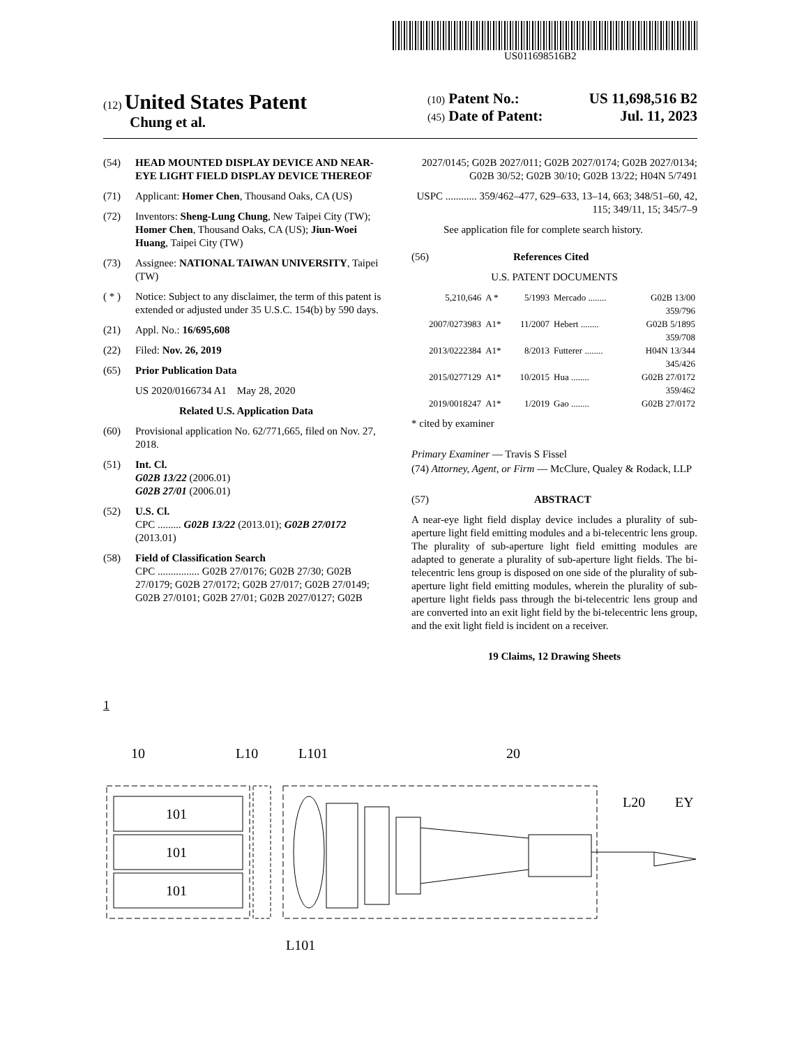US011698516B2
(12) United States Patent
Chung et al.
(10) Patent No.: US 11,698,516 B2
(45) Date of Patent: Jul. 11, 2023
(54) HEAD MOUNTED DISPLAY DEVICE AND NEAR-EYE LIGHT FIELD DISPLAY DEVICE THEREOF
(71) Applicant: Homer Chen, Thousand Oaks, CA (US)
(72) Inventors: Sheng-Lung Chung, New Taipei City (TW); Homer Chen, Thousand Oaks, CA (US); Jiun-Woei Huang, Taipei City (TW)
(73) Assignee: NATIONAL TAIWAN UNIVERSITY, Taipei (TW)
( * ) Notice: Subject to any disclaimer, the term of this patent is extended or adjusted under 35 U.S.C. 154(b) by 590 days.
(21) Appl. No.: 16/695,608
(22) Filed: Nov. 26, 2019
(65) Prior Publication Data
US 2020/0166734 A1 May 28, 2020
Related U.S. Application Data
(60) Provisional application No. 62/771,665, filed on Nov. 27, 2018.
(51) Int. Cl.
G02B 13/22 (2006.01)
G02B 27/01 (2006.01)
(52) U.S. Cl.
CPC ......... G02B 13/22 (2013.01); G02B 27/0172 (2013.01)
(58) Field of Classification Search
CPC ................ G02B 27/0176; G02B 27/30; G02B 27/0179; G02B 27/0172; G02B 27/017; G02B 27/0149; G02B 27/0101; G02B 27/01; G02B 2027/0127; G02B
2027/0145; G02B 2027/011; G02B 2027/0174; G02B 2027/0134; G02B 30/52; G02B 30/10; G02B 13/22; H04N 5/7491
USPC ............ 359/462–477, 629–633, 13–14, 663; 348/51–60, 42, 115; 349/11, 15; 345/7–9
See application file for complete search history.
(56) References Cited
U.S. PATENT DOCUMENTS
| 5,210,646 | A * | 5/1993 | Mercado ........ | G02B 13/00 359/796 |
| 2007/0273983 | A1* | 11/2007 | Hebert ........ | G02B 5/1895 359/708 |
| 2013/0222384 | A1* | 8/2013 | Futterer ........ | H04N 13/344 345/426 |
| 2015/0277129 | A1* | 10/2015 | Hua ........ | G02B 27/0172 359/462 |
| 2019/0018247 | A1* | 1/2019 | Gao ........ | G02B 27/0172 |
* cited by examiner
Primary Examiner — Travis S Fissel
(74) Attorney, Agent, or Firm — McClure, Qualey & Rodack, LLP
(57) ABSTRACT
A near-eye light field display device includes a plurality of sub-aperture light field emitting modules and a bi-telecentric lens group. The plurality of sub-aperture light field emitting modules are adapted to generate a plurality of sub-aperture light fields. The bi-telecentric lens group is disposed on one side of the plurality of sub-aperture light field emitting modules, wherein the plurality of sub-aperture light fields pass through the bi-telecentric lens group and are converted into an exit light field by the bi-telecentric lens group, and the exit light field is incident on a receiver.
19 Claims, 12 Drawing Sheets
1
10
L10
L101
20
L20
EY
101
101
101
L101